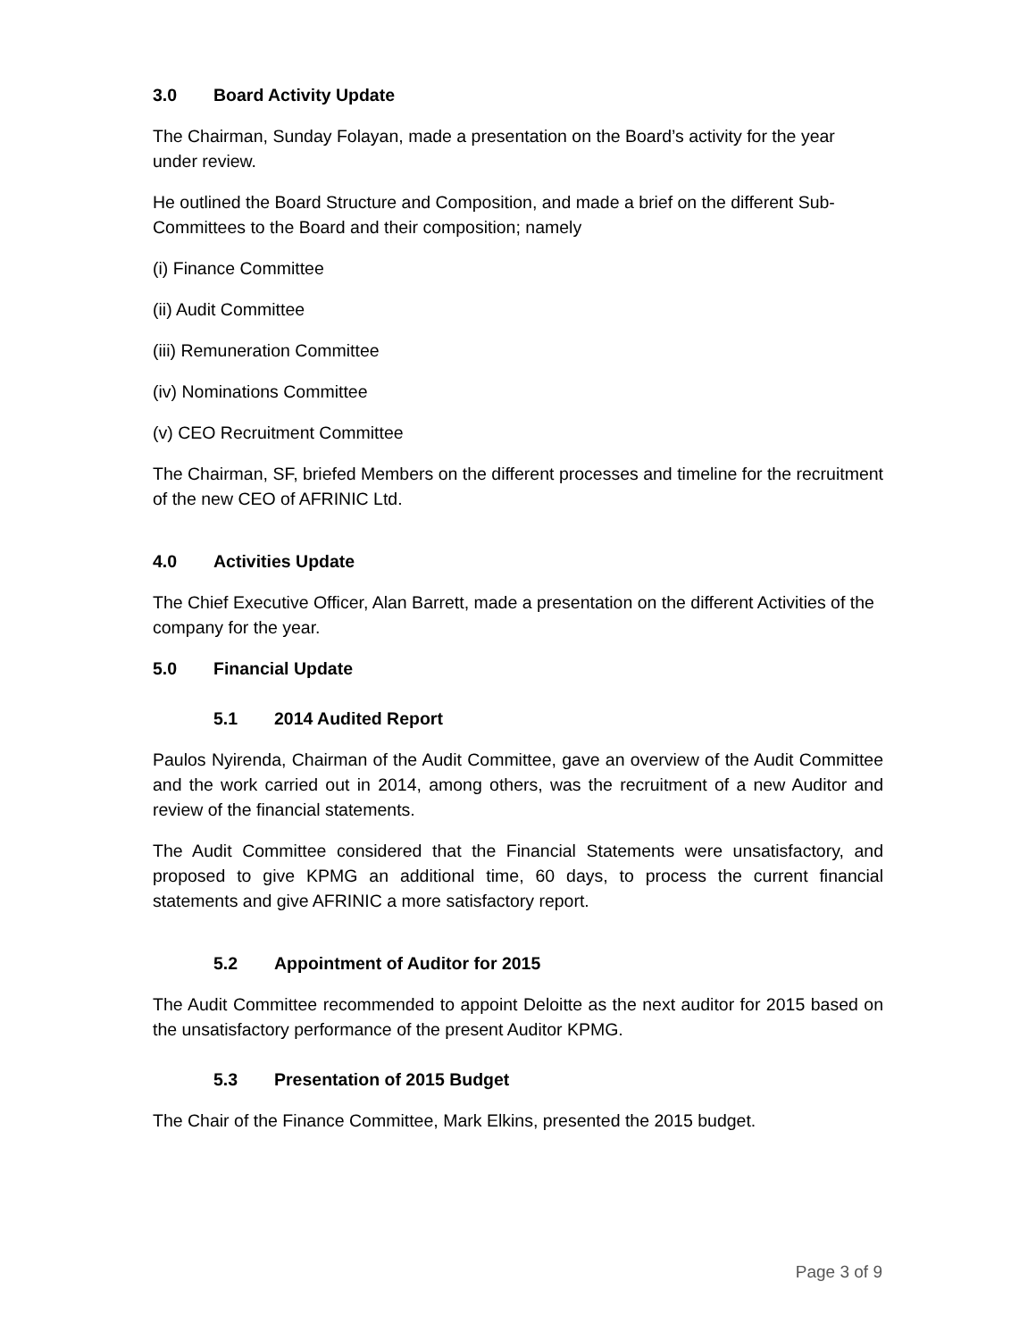3.0 Board Activity Update
The Chairman, Sunday Folayan, made a presentation on the Board’s activity for the year under review.
He outlined the Board Structure and Composition, and made a brief on the different Sub-Committees to the Board and their composition; namely
(i) Finance Committee
(ii) Audit Committee
(iii) Remuneration Committee
(iv) Nominations Committee
(v) CEO Recruitment Committee
The Chairman, SF, briefed Members on the different processes and timeline for the recruitment of the new CEO of AFRINIC Ltd.
4.0 Activities Update
The Chief Executive Officer, Alan Barrett, made a presentation on the different Activities of the company for the year.
5.0 Financial Update
5.1 2014 Audited Report
Paulos Nyirenda, Chairman of the Audit Committee, gave an overview of the Audit Committee and the work carried out in 2014, among others, was the recruitment of a new Auditor and review of the financial statements.
The Audit Committee considered that the Financial Statements were unsatisfactory, and proposed to give KPMG an additional time, 60 days, to process the current financial statements and give AFRINIC a more satisfactory report.
5.2 Appointment of Auditor for 2015
The Audit Committee recommended to appoint Deloitte as the next auditor for 2015 based on the unsatisfactory performance of the present Auditor KPMG.
5.3 Presentation of 2015 Budget
The Chair of the Finance Committee, Mark Elkins, presented the 2015 budget.
Page 3 of 9